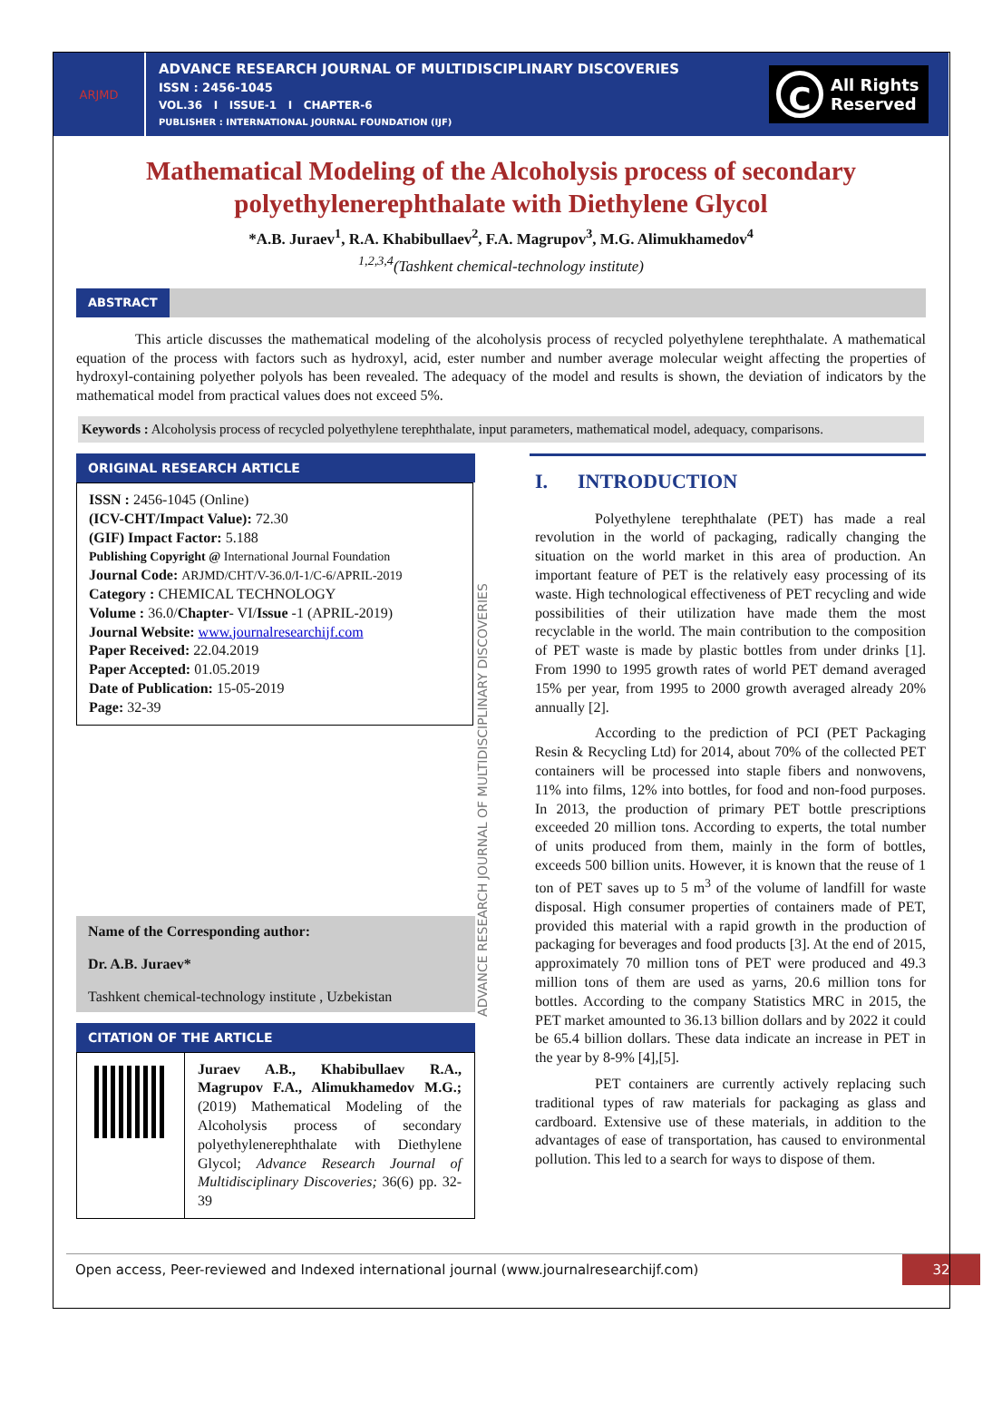ARJMD
ADVANCE RESEARCH JOURNAL OF MULTIDISCIPLINARY DISCOVERIES
ISSN : 2456-1045
VOL.36 I ISSUE-1 I CHAPTER-6
PUBLISHER : INTERNATIONAL JOURNAL FOUNDATION (IJF)
C
All Rights
Reserved
Mathematical Modeling of the Alcoholysis process of secondary polyethylenerephthalate with Diethylene Glycol
*A.B. Juraev<sup>1</sup>, R.A. Khabibullaev<sup>2</sup>, F.A. Magrupov<sup>3</sup>, M.G. Alimukhamedov<sup>4</sup>
<sup>1,2,3,4</sup>(Tashkent chemical-technology institute)
ABSTRACT
This article discusses the mathematical modeling of the alcoholysis process of recycled polyethylene terephthalate. A mathematical equation of the process with factors such as hydroxyl, acid, ester number and number average molecular weight affecting the properties of hydroxyl-containing polyether polyols has been revealed. The adequacy of the model and results is shown, the deviation of indicators by the mathematical model from practical values does not exceed 5%.
Keywords : Alcoholysis process of recycled polyethylene terephthalate, input parameters, mathematical model, adequacy, comparisons.
ORIGINAL RESEARCH ARTICLE
ISSN : 2456-1045 (Online)
(ICV-CHT/Impact Value): 72.30
(GIF) Impact Factor: 5.188
Publishing Copyright @ International Journal Foundation
Journal Code: ARJMD/CHT/V-36.0/I-1/C-6/APRIL-2019
Category : CHEMICAL TECHNOLOGY
Volume : 36.0/Chapter- VI/Issue -1 (APRIL-2019)
Journal Website: www.journalresearchijf.com
Paper Received: 22.04.2019
Paper Accepted: 01.05.2019
Date of Publication: 15-05-2019
Page: 32-39
Name of the Corresponding author:
Dr. A.B. Juraev*
Tashkent chemical-technology institute , Uzbekistan
CITATION OF THE ARTICLE
Juraev A.B., Khabibullaev R.A., Magrupov F.A., Alimukhamedov M.G.; (2019) Mathematical Modeling of the Alcoholysis process of secondary polyethylenerephthalate with Diethylene Glycol; Advance Research Journal of Multidisciplinary Discoveries; 36(6) pp. 32-39
ADVANCE RESEARCH JOURNAL OF MULTIDISCIPLINARY DISCOVERIES
I. INTRODUCTION
Polyethylene terephthalate (PET) has made a real revolution in the world of packaging, radically changing the situation on the world market in this area of production. An important feature of PET is the relatively easy processing of its waste. High technological effectiveness of PET recycling and wide possibilities of their utilization have made them the most recyclable in the world. The main contribution to the composition of PET waste is made by plastic bottles from under drinks [1]. From 1990 to 1995 growth rates of world PET demand averaged 15% per year, from 1995 to 2000 growth averaged already 20% annually [2].
According to the prediction of PCI (PET Packaging Resin & Recycling Ltd) for 2014, about 70% of the collected PET containers will be processed into staple fibers and nonwovens, 11% into films, 12% into bottles, for food and non-food purposes. In 2013, the production of primary PET bottle prescriptions exceeded 20 million tons. According to experts, the total number of units produced from them, mainly in the form of bottles, exceeds 500 billion units. However, it is known that the reuse of 1 ton of PET saves up to 5 m<sup>3</sup> of the volume of landfill for waste disposal. High consumer properties of containers made of PET, provided this material with a rapid growth in the production of packaging for beverages and food products [3]. At the end of 2015, approximately 70 million tons of PET were produced and 49.3 million tons of them are used as yarns, 20.6 million tons for bottles. According to the company Statistics MRC in 2015, the PET market amounted to 36.13 billion dollars and by 2022 it could be 65.4 billion dollars. These data indicate an increase in PET in the year by 8-9% [4],[5].
PET containers are currently actively replacing such traditional types of raw materials for packaging as glass and cardboard. Extensive use of these materials, in addition to the advantages of ease of transportation, has caused to environmental pollution. This led to a search for ways to dispose of them.
Open access, Peer-reviewed and Indexed international journal (www.journalresearchijf.com)
32